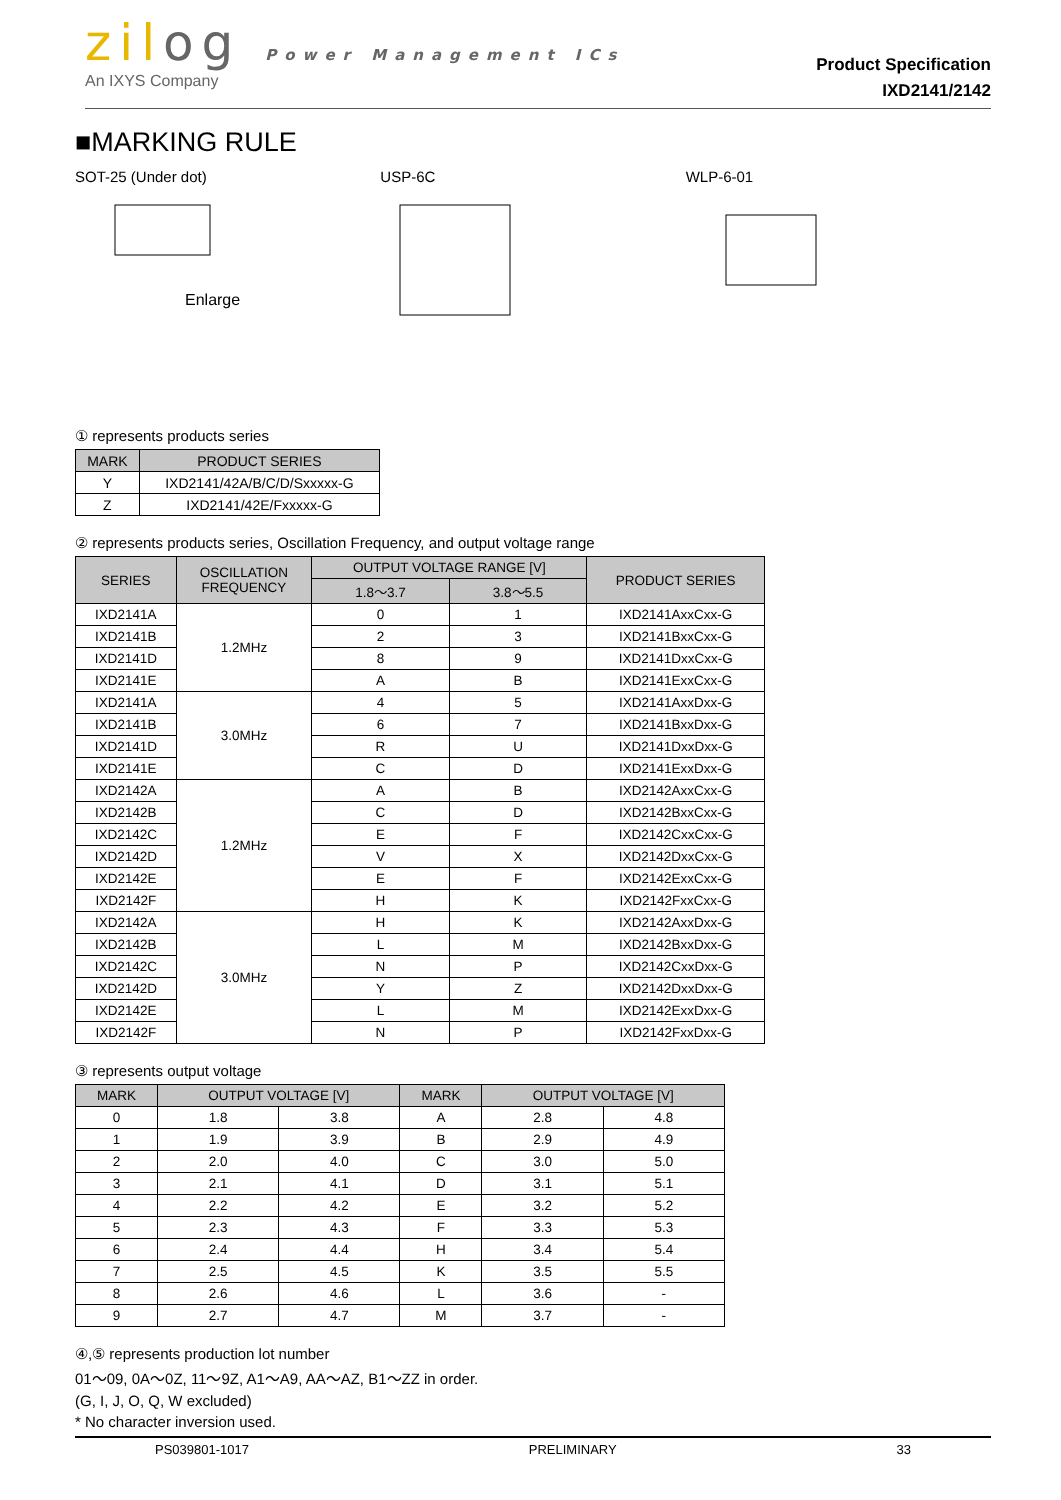zilog Power Management ICs
An IXYS Company
Product Specification
IXD2141/2142
■MARKING RULE
SOT-25 (Under dot)
Enlarge
USP-6C
WLP-6-01
① represents products series
| MARK | PRODUCT SERIES |
| --- | --- |
| Y | IXD2141/42A/B/C/D/Sxxxxx-G |
| Z | IXD2141/42E/Fxxxxx-G |
② represents products series, Oscillation Frequency, and output voltage range
| SERIES | OSCILLATION FREQUENCY | OUTPUT VOLTAGE RANGE [V] | | PRODUCT SERIES |
| --- | --- | --- | --- | --- |
| | | 1.8～3.7 | 3.8～5.5 | |
| IXD2141A | 1.2MHz | 0 | 1 | IXD2141AxxCxx-G |
| IXD2141B | | 2 | 3 | IXD2141BxxCxx-G |
| IXD2141D | | 8 | 9 | IXD2141DxxCxx-G |
| IXD2141E | | A | B | IXD2141ExxCxx-G |
| IXD2141A | 3.0MHz | 4 | 5 | IXD2141AxxDxx-G |
| IXD2141B | | 6 | 7 | IXD2141BxxDxx-G |
| IXD2141D | | R | U | IXD2141DxxDxx-G |
| IXD2141E | | C | D | IXD2141ExxDxx-G |
| IXD2142A | 1.2MHz | A | B | IXD2142AxxCxx-G |
| IXD2142B | | C | D | IXD2142BxxCxx-G |
| IXD2142C | | E | F | IXD2142CxxCxx-G |
| IXD2142D | | V | X | IXD2142DxxCxx-G |
| IXD2142E | | E | F | IXD2142ExxCxx-G |
| IXD2142F | | H | K | IXD2142FxxCxx-G |
| IXD2142A | 3.0MHz | H | K | IXD2142AxxDxx-G |
| IXD2142B | | L | M | IXD2142BxxDxx-G |
| IXD2142C | | N | P | IXD2142CxxDxx-G |
| IXD2142D | | Y | Z | IXD2142DxxDxx-G |
| IXD2142E | | L | M | IXD2142ExxDxx-G |
| IXD2142F | | N | P | IXD2142FxxDxx-G |
③ represents output voltage
| MARK | OUTPUT VOLTAGE [V] | | MARK | OUTPUT VOLTAGE [V] | |
| --- | --- | --- | --- | --- | --- |
| 0 | 1.8 | 3.8 | A | 2.8 | 4.8 |
| 1 | 1.9 | 3.9 | B | 2.9 | 4.9 |
| 2 | 2.0 | 4.0 | C | 3.0 | 5.0 |
| 3 | 2.1 | 4.1 | D | 3.1 | 5.1 |
| 4 | 2.2 | 4.2 | E | 3.2 | 5.2 |
| 5 | 2.3 | 4.3 | F | 3.3 | 5.3 |
| 6 | 2.4 | 4.4 | H | 3.4 | 5.4 |
| 7 | 2.5 | 4.5 | K | 3.5 | 5.5 |
| 8 | 2.6 | 4.6 | L | 3.6 | - |
| 9 | 2.7 | 4.7 | M | 3.7 | - |
④,⑤ represents production lot number
01～09, 0A～0Z, 11～9Z, A1～A9, AA～AZ, B1～ZZ in order.
(G, I, J, O, Q, W excluded)
* No character inversion used.
PS039801-1017 PRELIMINARY 33